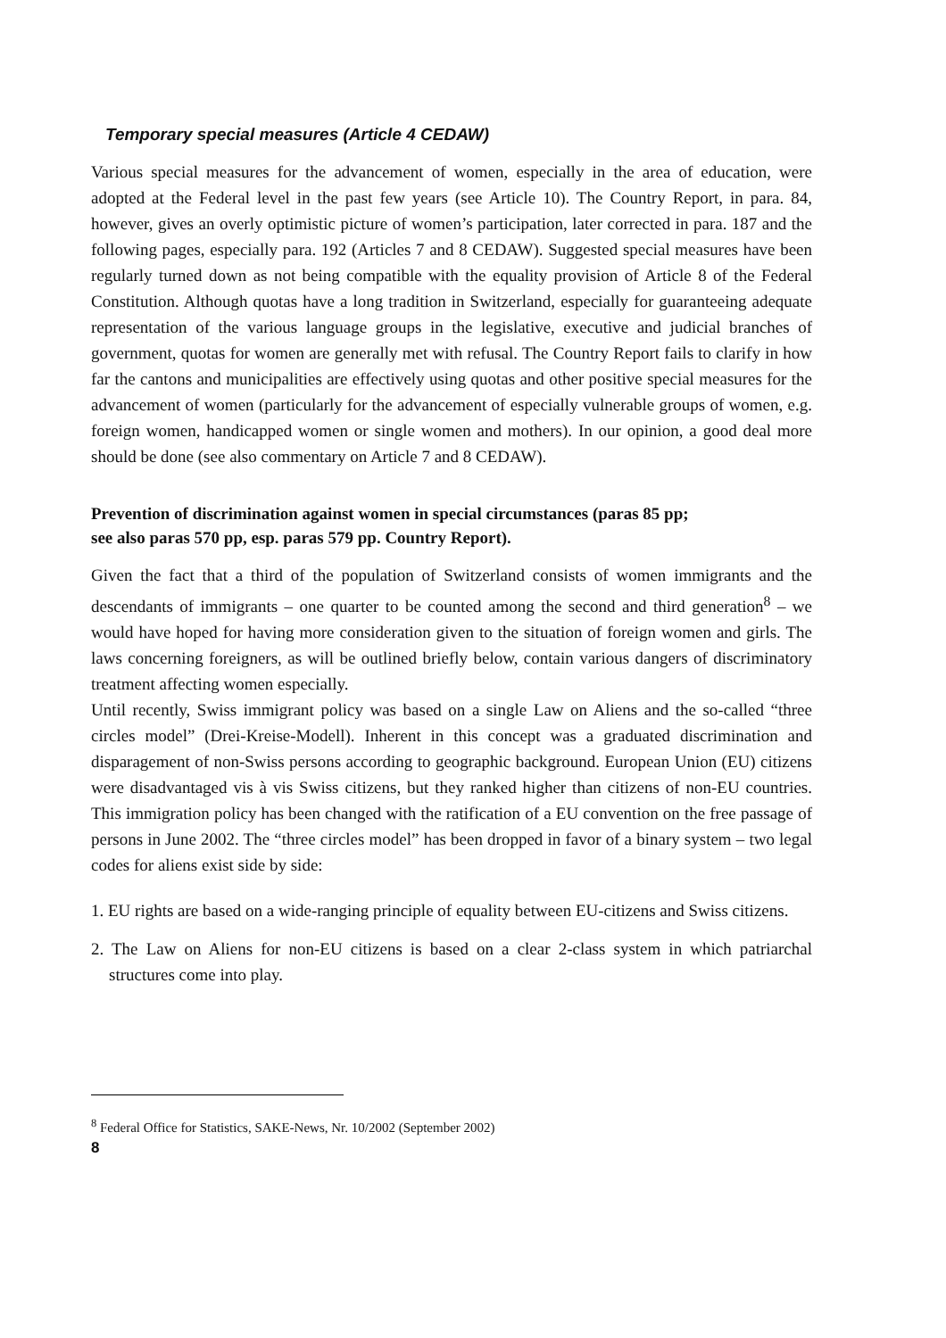Temporary special measures (Article 4 CEDAW)
Various special measures for the advancement of women, especially in the area of education, were adopted at the Federal level in the past few years (see Article 10). The Country Report, in para. 84, however, gives an overly optimistic picture of women’s participation, later corrected in para. 187 and the following pages, especially para. 192 (Articles 7 and 8 CEDAW). Suggested special measures have been regularly turned down as not being compatible with the equality provision of Article 8 of the Federal Constitution. Although quotas have a long tradition in Switzerland, especially for guaranteeing adequate representation of the various language groups in the legislative, executive and judicial branches of government, quotas for women are generally met with refusal. The Country Report fails to clarify in how far the cantons and municipalities are effectively using quotas and other positive special measures for the advancement of women (particularly for the advancement of especially vulnerable groups of women, e.g. foreign women, handicapped women or single women and mothers). In our opinion, a good deal more should be done (see also commentary on Article 7 and 8 CEDAW).
Prevention of discrimination against women in special circumstances (paras 85 pp;
see also paras 570 pp, esp. paras 579 pp. Country Report).
Given the fact that a third of the population of Switzerland consists of women immigrants and the descendants of immigrants – one quarter to be counted among the second and third generation<sup>8</sup> – we would have hoped for having more consideration given to the situation of foreign women and girls. The laws concerning foreigners, as will be outlined briefly below, contain various dangers of discriminatory treatment affecting women especially.
Until recently, Swiss immigrant policy was based on a single Law on Aliens and the so-called “three circles model” (Drei-Kreise-Modell). Inherent in this concept was a graduated discrimination and disparagement of non-Swiss persons according to geographic background. European Union (EU) citizens were disadvantaged vis à vis Swiss citizens, but they ranked higher than citizens of non-EU countries. This immigration policy has been changed with the ratification of a EU convention on the free passage of persons in June 2002. The “three circles model” has been dropped in favor of a binary system – two legal codes for aliens exist side by side:
1. EU rights are based on a wide-ranging principle of equality between EU-citizens and Swiss citizens.
2. The Law on Aliens for non-EU citizens is based on a clear 2-class system in which patriarchal structures come into play.
<sup>8</sup> Federal Office for Statistics, SAKE-News, Nr. 10/2002 (September 2002)
8